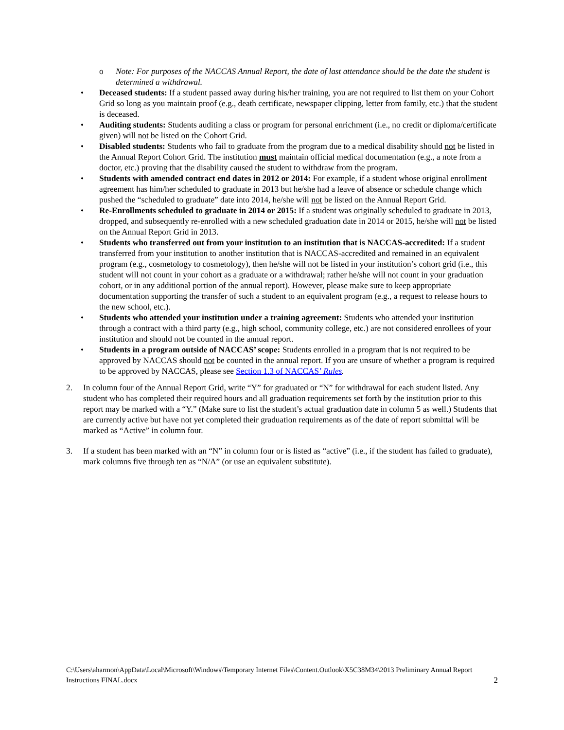o Note: For purposes of the NACCAS Annual Report, the date of last attendance should be the date the student is determined a withdrawal.
• Deceased students: If a student passed away during his/her training, you are not required to list them on your Cohort Grid so long as you maintain proof (e.g., death certificate, newspaper clipping, letter from family, etc.) that the student is deceased.
• Auditing students: Students auditing a class or program for personal enrichment (i.e., no credit or diploma/certificate given) will not be listed on the Cohort Grid.
• Disabled students: Students who fail to graduate from the program due to a medical disability should not be listed in the Annual Report Cohort Grid. The institution must maintain official medical documentation (e.g., a note from a doctor, etc.) proving that the disability caused the student to withdraw from the program.
• Students with amended contract end dates in 2012 or 2014: For example, if a student whose original enrollment agreement has him/her scheduled to graduate in 2013 but he/she had a leave of absence or schedule change which pushed the “scheduled to graduate” date into 2014, he/she will not be listed on the Annual Report Grid.
• Re-Enrollments scheduled to graduate in 2014 or 2015: If a student was originally scheduled to graduate in 2013, dropped, and subsequently re-enrolled with a new scheduled graduation date in 2014 or 2015, he/she will not be listed on the Annual Report Grid in 2013.
• Students who transferred out from your institution to an institution that is NACCAS-accredited: If a student transferred from your institution to another institution that is NACCAS-accredited and remained in an equivalent program (e.g., cosmetology to cosmetology), then he/she will not be listed in your institution’s cohort grid (i.e., this student will not count in your cohort as a graduate or a withdrawal; rather he/she will not count in your graduation cohort, or in any additional portion of the annual report). However, please make sure to keep appropriate documentation supporting the transfer of such a student to an equivalent program (e.g., a request to release hours to the new school, etc.).
• Students who attended your institution under a training agreement: Students who attended your institution through a contract with a third party (e.g., high school, community college, etc.) are not considered enrollees of your institution and should not be counted in the annual report.
• Students in a program outside of NACCAS’ scope: Students enrolled in a program that is not required to be approved by NACCAS should not be counted in the annual report. If you are unsure of whether a program is required to be approved by NACCAS, please see Section 1.3 of NACCAS’ Rules.
2. In column four of the Annual Report Grid, write “Y” for graduated or “N” for withdrawal for each student listed. Any student who has completed their required hours and all graduation requirements set forth by the institution prior to this report may be marked with a “Y.” (Make sure to list the student’s actual graduation date in column 5 as well.) Students that are currently active but have not yet completed their graduation requirements as of the date of report submittal will be marked as “Active” in column four.
3. If a student has been marked with an “N” in column four or is listed as “active” (i.e., if the student has failed to graduate), mark columns five through ten as “N/A” (or use an equivalent substitute).
C:\Users\aharmon\AppData\Local\Microsoft\Windows\Temporary Internet Files\Content.Outlook\X5C38M34\2013 Preliminary Annual Report Instructions FINAL.docx 2